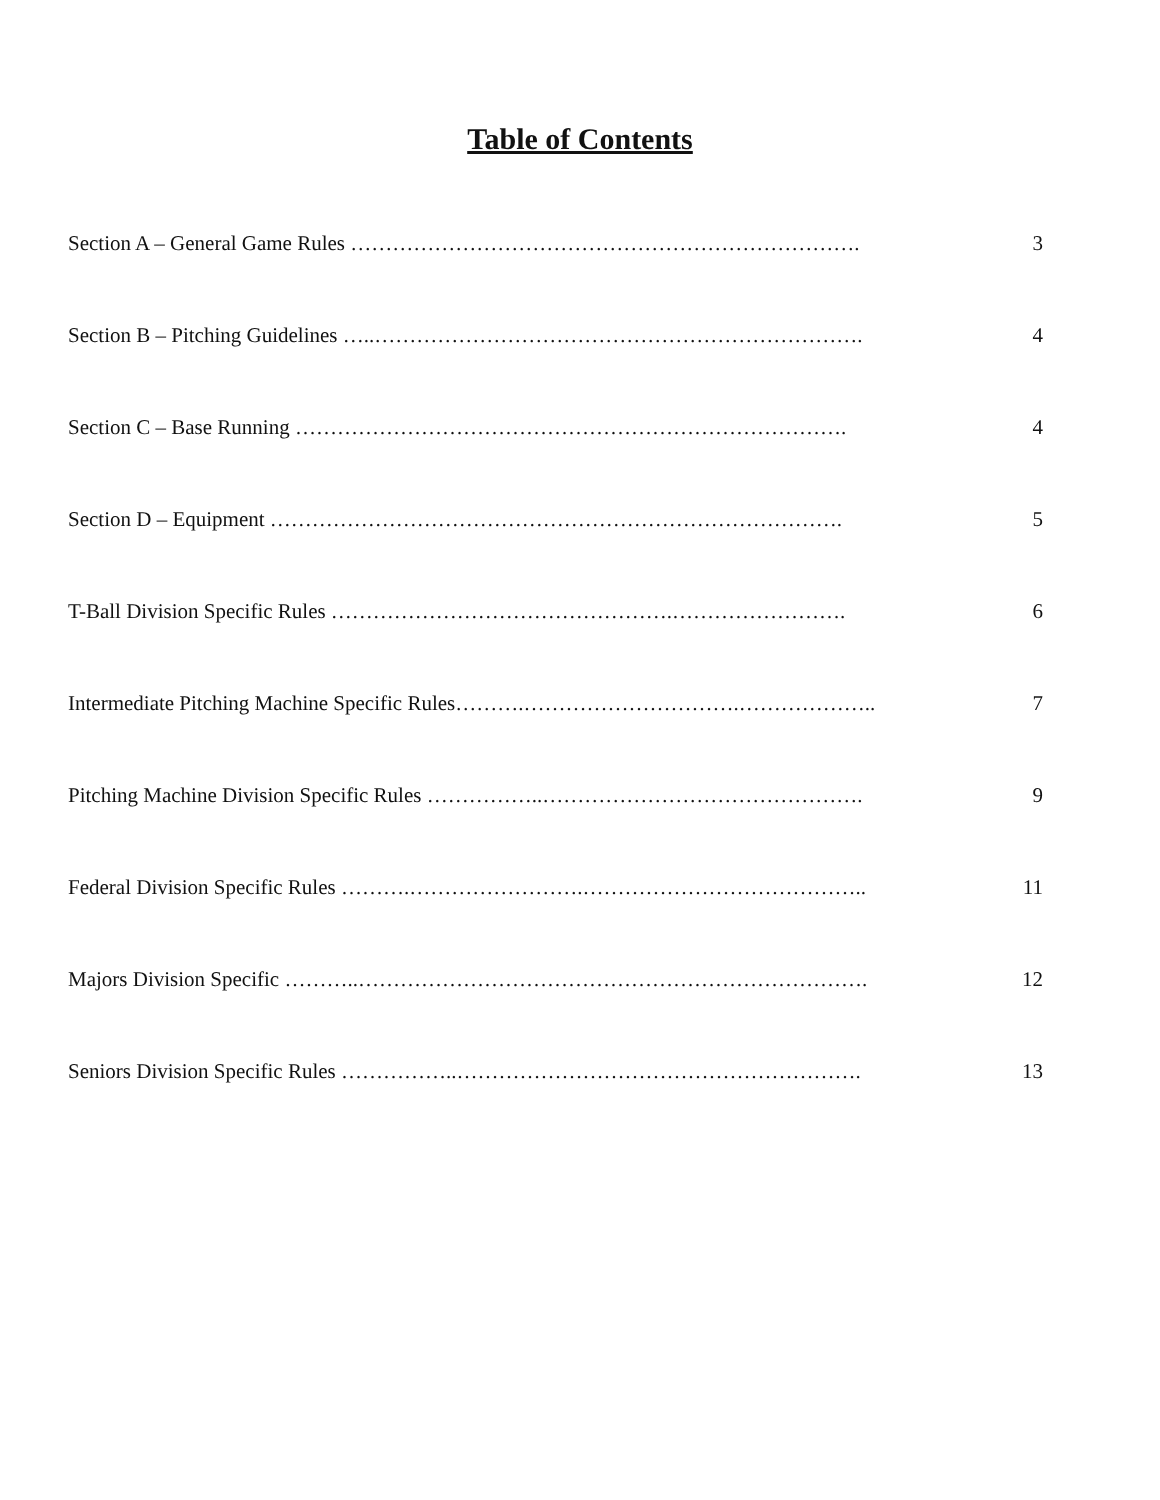Table of Contents
Section A – General Game Rules ………………………………………………………………. 3
Section B – Pitching Guidelines …..……………………………………………………………. 4
Section C – Base Running ……………………………………………………………………. 4
Section D – Equipment ………………………………………………………………………. 5
T-Ball Division Specific Rules ………………………………………….……………………. 6
Intermediate Pitching Machine Specific Rules……….………………………….……………….. 7
Pitching Machine Division Specific Rules ……………..………………………………………. 9
Federal Division Specific Rules ……….…………………….………………………………….. 11
Majors Division Specific ………..………………………………………………………………. 12
Seniors Division Specific Rules ……………..…………………………………………………. 13